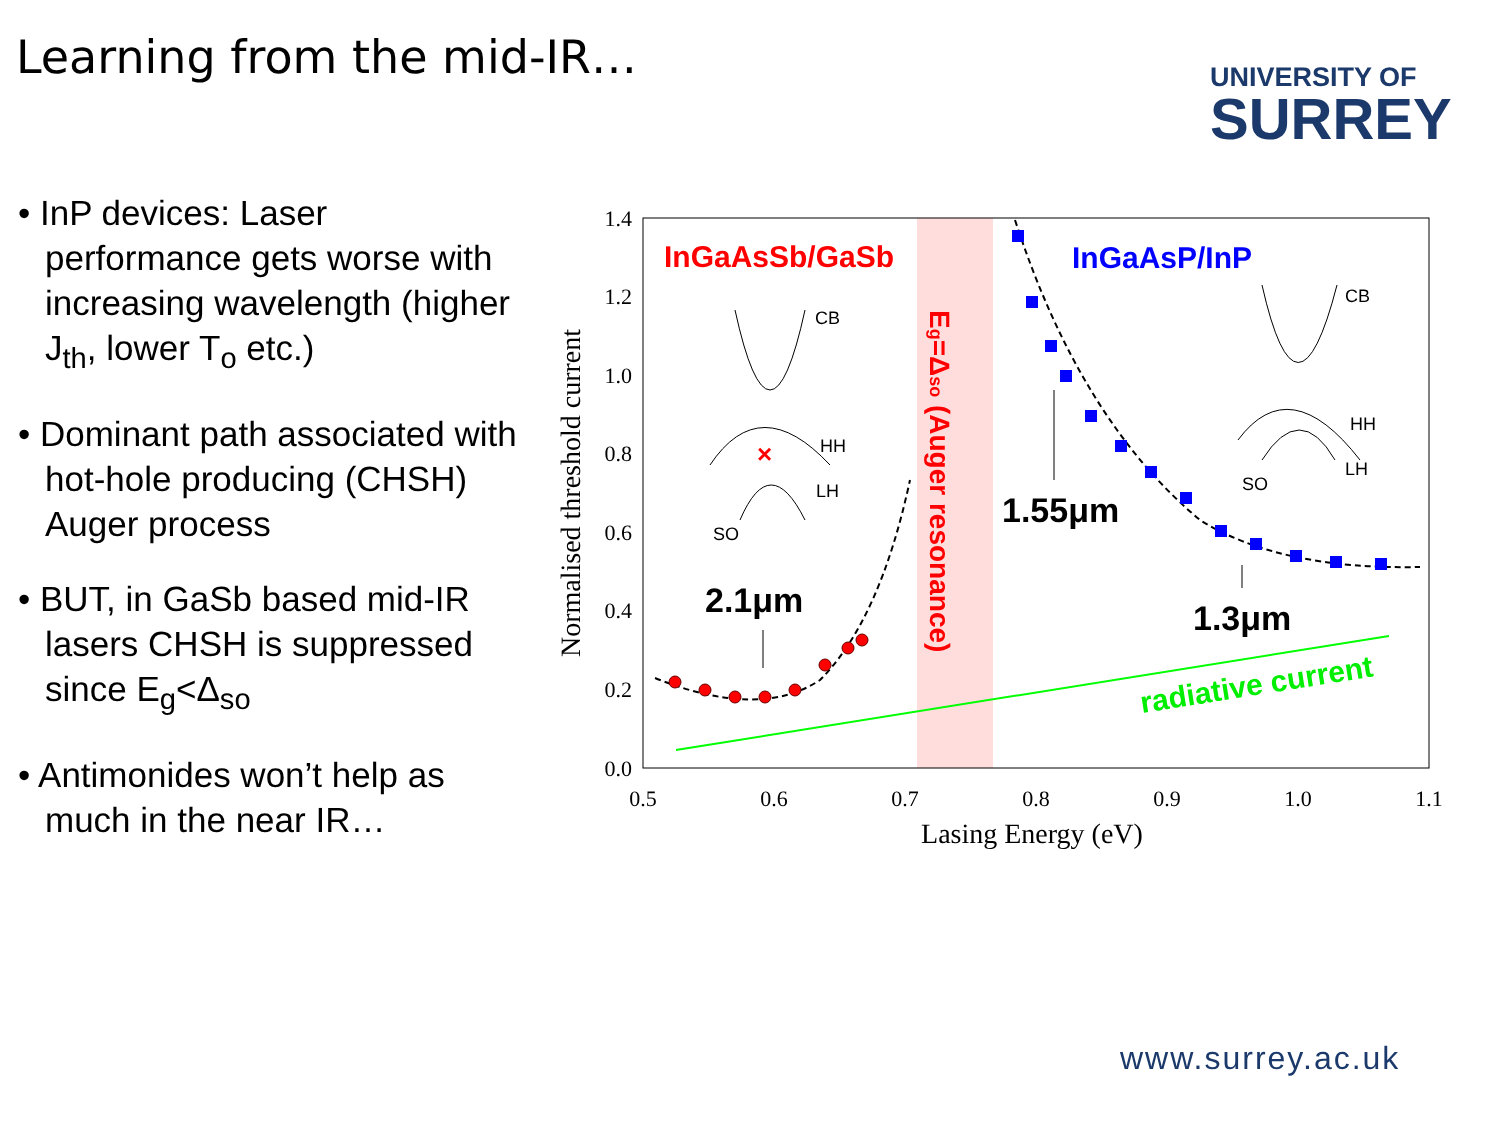Learning from the mid-IR…
UNIVERSITY OF
SURREY
• InP devices: Laser performance gets worse with increasing wavelength (higher J<sub>th</sub>, lower T<sub>o</sub> etc.)
• Dominant path associated with hot-hole producing (CHSH) Auger process
• BUT, in GaSb based mid-IR lasers CHSH is suppressed since E<sub>g</sub><Δ<sub>so</sub>
• Antimonides won’t help as much in the near IR…
1.4
1.2
1.0
0.8
0.6
0.4
0.2
0.0
0.5
0.6
0.7
0.8
0.9
1.0
1.1
Lasing Energy (eV)
Normalised threshold current
InGaAsSb/GaSb
InGaAsP/InP
Eg=Δso (Auger resonance)
1.55μm
2.1μm
1.3μm
radiative current
CB
HH
LH
SO
CB
HH
LH
SO
×
www.surrey.ac.uk